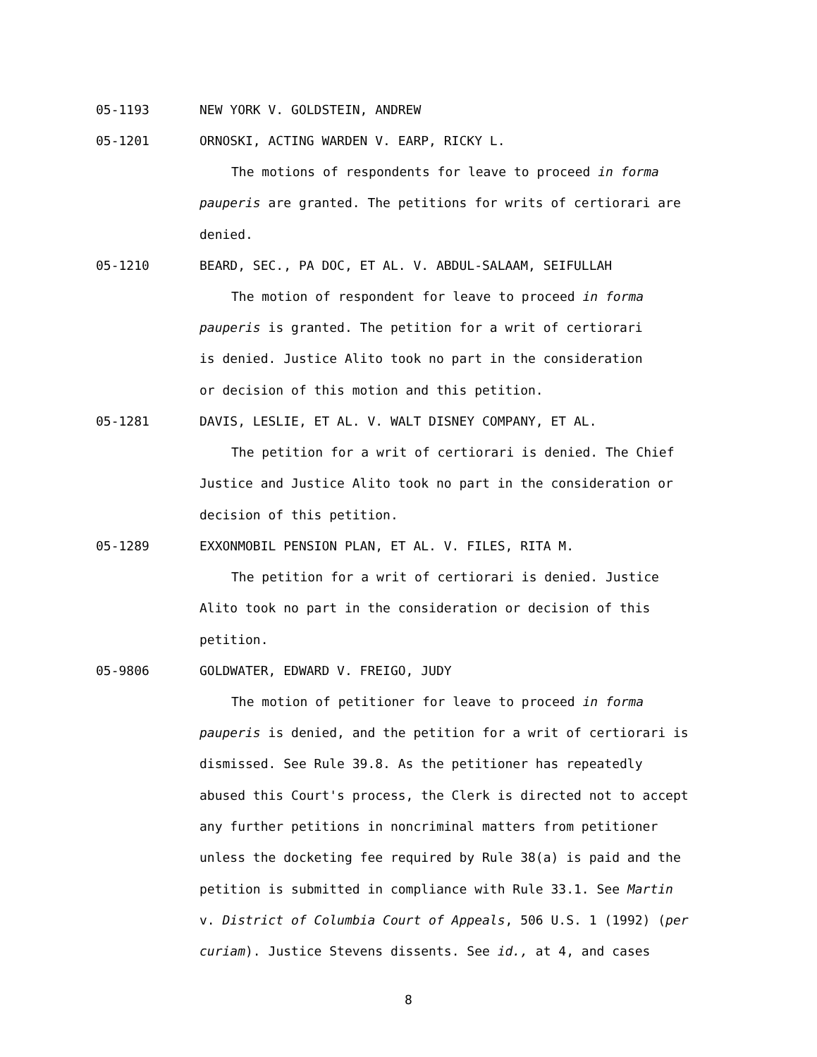05-1193 NEW YORK V. GOLDSTEIN, ANDREW
05-1201 ORNOSKI, ACTING WARDEN V. EARP, RICKY L.
The motions of respondents for leave to proceed in forma
pauperis are granted. The petitions for writs of certiorari are
denied.
05-1210 BEARD, SEC., PA DOC, ET AL. V. ABDUL-SALAAM, SEIFULLAH
The motion of respondent for leave to proceed in forma
pauperis is granted. The petition for a writ of certiorari
is denied. Justice Alito took no part in the consideration
or decision of this motion and this petition.
05-1281 DAVIS, LESLIE, ET AL. V. WALT DISNEY COMPANY, ET AL.
The petition for a writ of certiorari is denied. The Chief
Justice and Justice Alito took no part in the consideration or
decision of this petition.
05-1289 EXXONMOBIL PENSION PLAN, ET AL. V. FILES, RITA M.
The petition for a writ of certiorari is denied. Justice
Alito took no part in the consideration or decision of this
petition.
05-9806 GOLDWATER, EDWARD V. FREIGO, JUDY
The motion of petitioner for leave to proceed in forma
pauperis is denied, and the petition for a writ of certiorari is
dismissed. See Rule 39.8. As the petitioner has repeatedly
abused this Court's process, the Clerk is directed not to accept
any further petitions in noncriminal matters from petitioner
unless the docketing fee required by Rule 38(a) is paid and the
petition is submitted in compliance with Rule 33.1. See Martin
v. District of Columbia Court of Appeals, 506 U.S. 1 (1992) (per
curiam). Justice Stevens dissents. See id., at 4, and cases
8